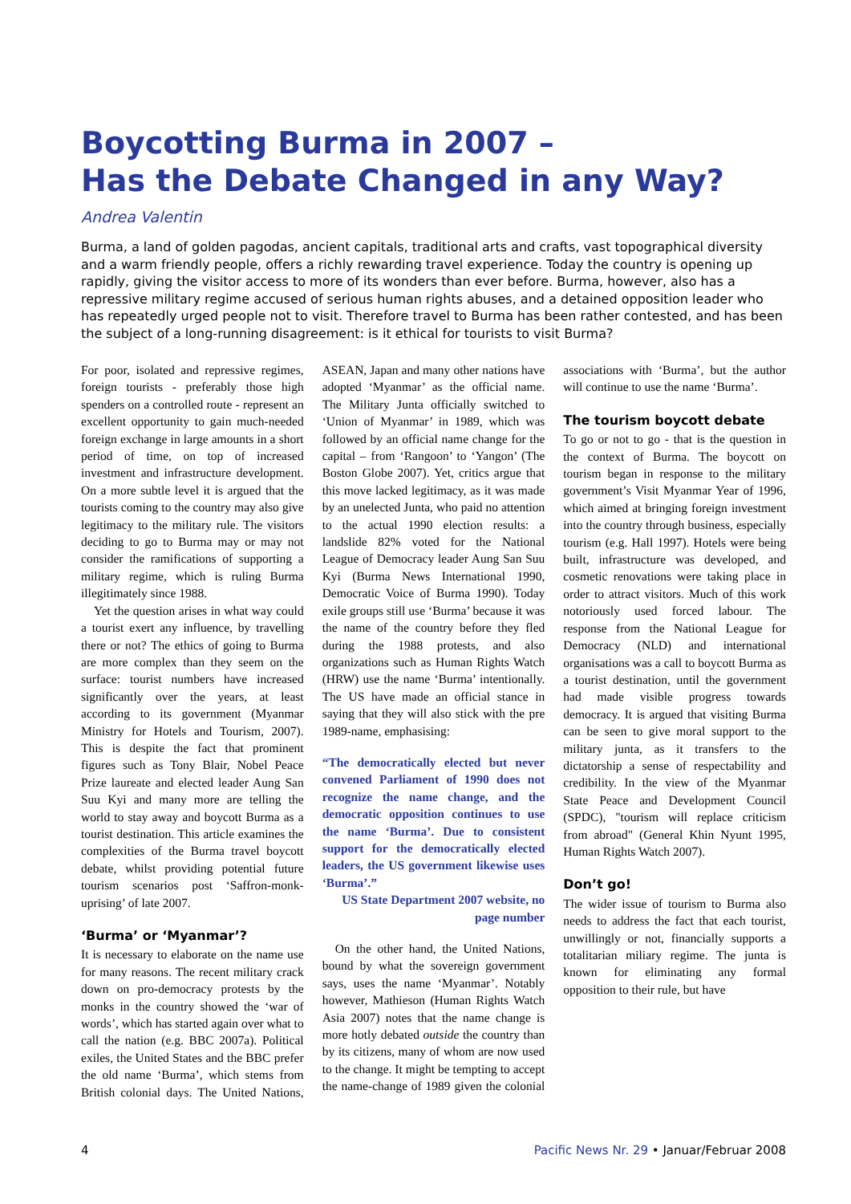Boycotting Burma in 2007 –
Has the Debate Changed in any Way?
Andrea Valentin
Burma, a land of golden pagodas, ancient capitals, traditional arts and crafts, vast topographical diversity and a warm friendly people, offers a richly rewarding travel experience. Today the country is opening up rapidly, giving the visitor access to more of its wonders than ever before. Burma, however, also has a repressive military regime accused of serious human rights abuses, and a detained opposition leader who has repeatedly urged people not to visit. Therefore travel to Burma has been rather contested, and has been the subject of a long-running disagreement: is it ethical for tourists to visit Burma?
For poor, isolated and repressive regimes, foreign tourists - preferably those high spenders on a controlled route - represent an excellent opportunity to gain much-needed foreign exchange in large amounts in a short period of time, on top of increased investment and infrastructure development. On a more subtle level it is argued that the tourists coming to the country may also give legitimacy to the military rule. The visitors deciding to go to Burma may or may not consider the ramifications of supporting a military regime, which is ruling Burma illegitimately since 1988.
Yet the question arises in what way could a tourist exert any influence, by travelling there or not? The ethics of going to Burma are more complex than they seem on the surface: tourist numbers have increased significantly over the years, at least according to its government (Myanmar Ministry for Hotels and Tourism, 2007). This is despite the fact that prominent figures such as Tony Blair, Nobel Peace Prize laureate and elected leader Aung San Suu Kyi and many more are telling the world to stay away and boycott Burma as a tourist destination. This article examines the complexities of the Burma travel boycott debate, whilst providing potential future tourism scenarios post ‘Saffron-monk-uprising’ of late 2007.
‘Burma’ or ‘Myanmar’?
It is necessary to elaborate on the name use for many reasons. The recent military crack down on pro-democracy protests by the monks in the country showed the ‘war of words’, which has started again over what to call the nation (e.g. BBC 2007a). Political exiles, the United States and the BBC prefer the old name ‘Burma’, which stems from British colonial days. The United Nations, ASEAN, Japan and many other nations have adopted ‘Myanmar’ as the official name. The Military Junta officially switched to ‘Union of Myanmar’ in 1989, which was followed by an official name change for the capital – from ‘Rangoon’ to ‘Yangon’ (The Boston Globe 2007). Yet, critics argue that this move lacked legitimacy, as it was made by an unelected Junta, who paid no attention to the actual 1990 election results: a landslide 82% voted for the National League of Democracy leader Aung San Suu Kyi (Burma News International 1990, Democratic Voice of Burma 1990). Today exile groups still use ‘Burma’ because it was the name of the country before they fled during the 1988 protests, and also organizations such as Human Rights Watch (HRW) use the name ‘Burma’ intentionally. The US have made an official stance in saying that they will also stick with the pre 1989-name, emphasising:
“The democratically elected but never convened Parliament of 1990 does not recognize the name change, and the democratic opposition continues to use the name ‘Burma’. Due to consistent support for the democratically elected leaders, the US government likewise uses ‘Burma’.”
US State Department 2007 website, no page number
On the other hand, the United Nations, bound by what the sovereign government says, uses the name ‘Myanmar’. Notably however, Mathieson (Human Rights Watch Asia 2007) notes that the name change is more hotly debated outside the country than by its citizens, many of whom are now used to the change. It might be tempting to accept the name-change of 1989 given the colonial associations with ‘Burma’, but the author will continue to use the name ‘Burma’.
The tourism boycott debate
To go or not to go - that is the question in the context of Burma. The boycott on tourism began in response to the military government’s Visit Myanmar Year of 1996, which aimed at bringing foreign investment into the country through business, especially tourism (e.g. Hall 1997). Hotels were being built, infrastructure was developed, and cosmetic renovations were taking place in order to attract visitors. Much of this work notoriously used forced labour. The response from the National League for Democracy (NLD) and international organisations was a call to boycott Burma as a tourist destination, until the government had made visible progress towards democracy. It is argued that visiting Burma can be seen to give moral support to the military junta, as it transfers to the dictatorship a sense of respectability and credibility. In the view of the Myanmar State Peace and Development Council (SPDC), "tourism will replace criticism from abroad" (General Khin Nyunt 1995, Human Rights Watch 2007).
Don’t go!
The wider issue of tourism to Burma also needs to address the fact that each tourist, unwillingly or not, financially supports a totalitarian miliary regime. The junta is known for eliminating any formal opposition to their rule, but have
4 Pacific News Nr. 29 • Januar/Februar 2008